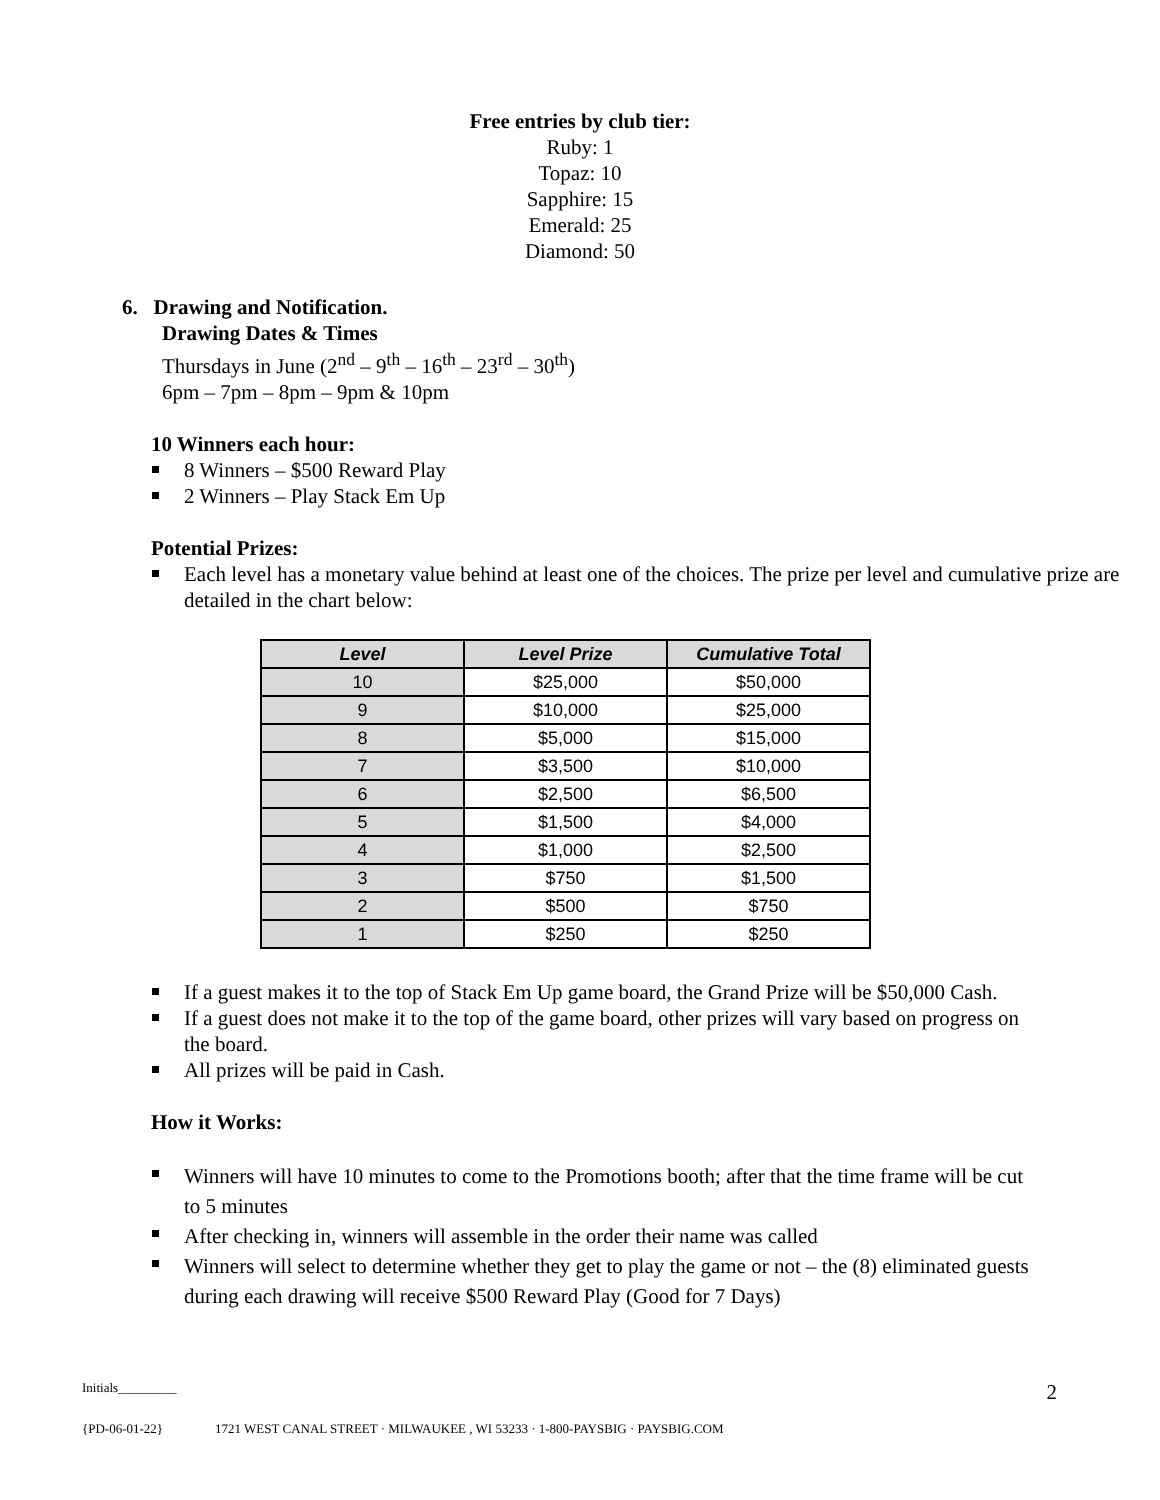Free entries by club tier:
Ruby: 1
Topaz: 10
Sapphire: 15
Emerald: 25
Diamond: 50
6. Drawing and Notification.
Drawing Dates & Times
Thursdays in June (2<sup>nd</sup> – 9<sup>th</sup> – 16<sup>th</sup> – 23<sup>rd</sup> – 30<sup>th</sup>)
6pm – 7pm – 8pm – 9pm & 10pm
10 Winners each hour:
8 Winners – $500 Reward Play
2 Winners – Play Stack Em Up
Potential Prizes:
Each level has a monetary value behind at least one of the choices. The prize per level and cumulative prize are detailed in the chart below:
| Level | Level Prize | Cumulative Total |
| --- | --- | --- |
| 10 | $25,000 | $50,000 |
| 9 | $10,000 | $25,000 |
| 8 | $5,000 | $15,000 |
| 7 | $3,500 | $10,000 |
| 6 | $2,500 | $6,500 |
| 5 | $1,500 | $4,000 |
| 4 | $1,000 | $2,500 |
| 3 | $750 | $1,500 |
| 2 | $500 | $750 |
| 1 | $250 | $250 |
If a guest makes it to the top of Stack Em Up game board, the Grand Prize will be $50,000 Cash.
If a guest does not make it to the top of the game board, other prizes will vary based on progress on the board.
All prizes will be paid in Cash.
How it Works:
Winners will have 10 minutes to come to the Promotions booth; after that the time frame will be cut to 5 minutes
After checking in, winners will assemble in the order their name was called
Winners will select to determine whether they get to play the game or not – the (8) eliminated guests during each drawing will receive $500 Reward Play (Good for 7 Days)
Initials_________ 2
{PD-06-01-22} 1721 WEST CANAL STREET · MILWAUKEE , WI 53233 · 1-800-PAYSBIG · PAYSBIG.COM